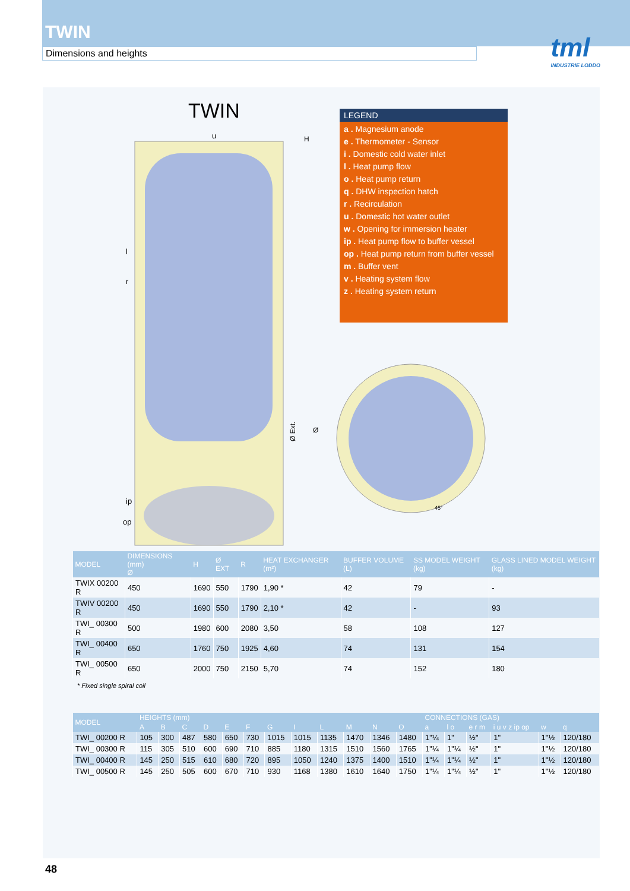TWIN
Dimensions and heights
tml
INDUSTRIE LODDO
TWIN
u
H
l
r
ip
op
LEGEND
a . Magnesium anode
e . Thermometer - Sensor
i . Domestic cold water inlet
l . Heat pump flow
o . Heat pump return
q . DHW inspection hatch
r . Recirculation
u . Domestic hot water outlet
w . Opening for immersion heater
ip . Heat pump flow to buffer vessel
op . Heat pump return from buffer vessel
m . Buffer vent
v . Heating system flow
z . Heating system return
Ø Ext.
Ø
45°
| MODEL | DIMENSIONS (mm) Ø | H | Ø EXT | R | HEAT EXCHANGER (m²) | BUFFER VOLUME (L) | SS MODEL WEIGHT (kg) | GLASS LINED MODEL WEIGHT (kg) |
| --- | --- | --- | --- | --- | --- | --- | --- | --- |
| TWIX 00200 R | 450 | 1690 | 550 | 1790 | 1,90 * | 42 | 79 | - |
| TWIV 00200 R | 450 | 1690 | 550 | 1790 | 2,10 * | 42 | - | 93 |
| TWI_ 00300 R | 500 | 1980 | 600 | 2080 | 3,50 | 58 | 108 | 127 |
| TWI_ 00400 R | 650 | 1760 | 750 | 1925 | 4,60 | 74 | 131 | 154 |
| TWI_ 00500 R | 650 | 2000 | 750 | 2150 | 5,70 | 74 | 152 | 180 |
* Fixed single spiral coil
| MODEL | HEIGHTS (mm) | | | | | | | | | | | | CONNECTIONS (GAS) | | | | | |
| --- | --- | --- | --- | --- | --- | --- | --- | --- | --- | --- | --- | --- | --- | --- | --- | --- | --- | --- |
| | A | B | C | D | E | F | G | I | L | M | N | O | a | l o | e r m | i u v z ip op | w | q |
| TWI_ 00200 R | 105 | 300 | 487 | 580 | 650 | 730 | 1015 | 1015 | 1135 | 1470 | 1346 | 1480 | 1"¼ | 1" | ½" | 1" | 1"½ | 120/180 |
| TWI_ 00300 R | 115 | 305 | 510 | 600 | 690 | 710 | 885 | 1180 | 1315 | 1510 | 1560 | 1765 | 1"¼ | 1"¼ | ½" | 1" | 1"½ | 120/180 |
| TWI_ 00400 R | 145 | 250 | 515 | 610 | 680 | 720 | 895 | 1050 | 1240 | 1375 | 1400 | 1510 | 1"¼ | 1"¼ | ½" | 1" | 1"½ | 120/180 |
| TWI_ 00500 R | 145 | 250 | 505 | 600 | 670 | 710 | 930 | 1168 | 1380 | 1610 | 1640 | 1750 | 1"¼ | 1"¼ | ½" | 1" | 1"½ | 120/180 |
48